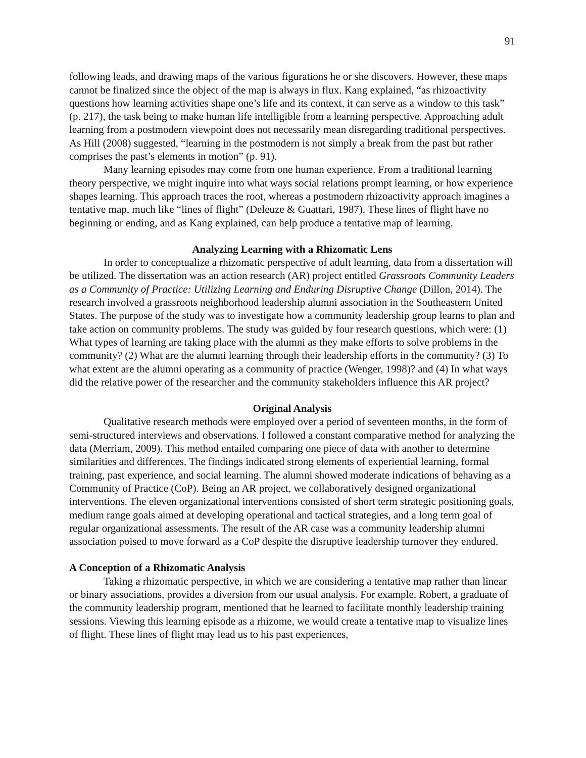91
following leads, and drawing maps of the various figurations he or she discovers. However, these maps cannot be finalized since the object of the map is always in flux. Kang explained, “as rhizoactivity questions how learning activities shape one’s life and its context, it can serve as a window to this task” (p. 217), the task being to make human life intelligible from a learning perspective. Approaching adult learning from a postmodern viewpoint does not necessarily mean disregarding traditional perspectives. As Hill (2008) suggested, “learning in the postmodern is not simply a break from the past but rather comprises the past’s elements in motion” (p. 91).
Many learning episodes may come from one human experience. From a traditional learning theory perspective, we might inquire into what ways social relations prompt learning, or how experience shapes learning. This approach traces the root, whereas a postmodern rhizoactivity approach imagines a tentative map, much like “lines of flight” (Deleuze & Guattari, 1987). These lines of flight have no beginning or ending, and as Kang explained, can help produce a tentative map of learning.
Analyzing Learning with a Rhizomatic Lens
In order to conceptualize a rhizomatic perspective of adult learning, data from a dissertation will be utilized. The dissertation was an action research (AR) project entitled Grassroots Community Leaders as a Community of Practice: Utilizing Learning and Enduring Disruptive Change (Dillon, 2014). The research involved a grassroots neighborhood leadership alumni association in the Southeastern United States. The purpose of the study was to investigate how a community leadership group learns to plan and take action on community problems. The study was guided by four research questions, which were: (1) What types of learning are taking place with the alumni as they make efforts to solve problems in the community? (2) What are the alumni learning through their leadership efforts in the community? (3) To what extent are the alumni operating as a community of practice (Wenger, 1998)? and (4) In what ways did the relative power of the researcher and the community stakeholders influence this AR project?
Original Analysis
Qualitative research methods were employed over a period of seventeen months, in the form of semi-structured interviews and observations. I followed a constant comparative method for analyzing the data (Merriam, 2009). This method entailed comparing one piece of data with another to determine similarities and differences. The findings indicated strong elements of experiential learning, formal training, past experience, and social learning. The alumni showed moderate indications of behaving as a Community of Practice (CoP). Being an AR project, we collaboratively designed organizational interventions. The eleven organizational interventions consisted of short term strategic positioning goals, medium range goals aimed at developing operational and tactical strategies, and a long term goal of regular organizational assessments. The result of the AR case was a community leadership alumni association poised to move forward as a CoP despite the disruptive leadership turnover they endured.
A Conception of a Rhizomatic Analysis
Taking a rhizomatic perspective, in which we are considering a tentative map rather than linear or binary associations, provides a diversion from our usual analysis. For example, Robert, a graduate of the community leadership program, mentioned that he learned to facilitate monthly leadership training sessions. Viewing this learning episode as a rhizome, we would create a tentative map to visualize lines of flight. These lines of flight may lead us to his past experiences,